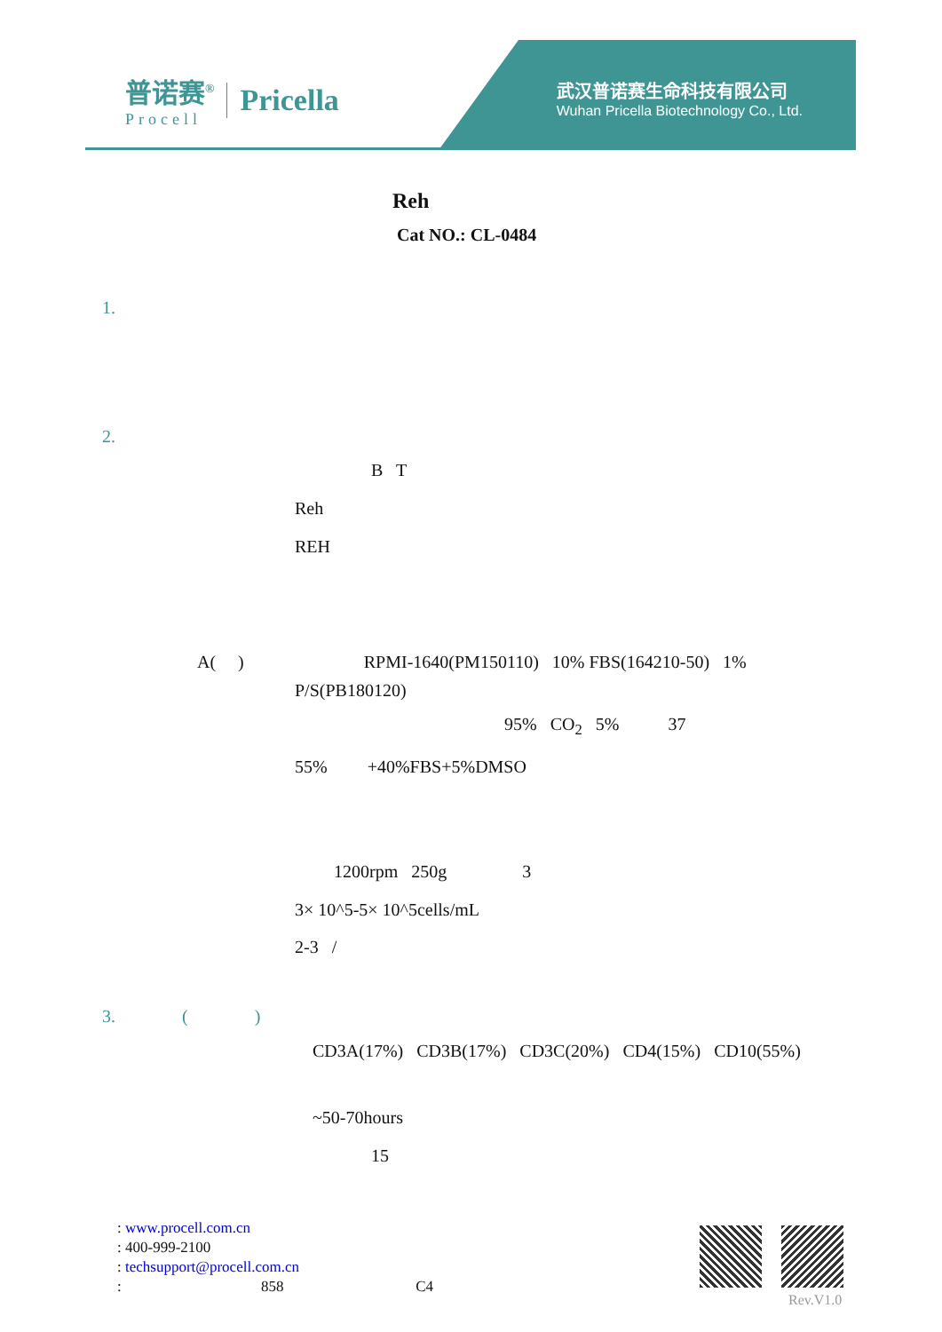普诺赛<sup>®</sup>
Procell
Pricella
武汉普诺赛生命科技有限公司
Wuhan Pricella Biotechnology Co., Ltd.
Reh
Cat NO.: CL-0484
1.
2.
B T
Reh
REH
A( ) RPMI-1640(PM150110) 10% FBS(164210-50) 1%
P/S(PB180120)
95% CO<sub>2</sub> 5% 37
55% +40%FBS+5%DMSO
1200rpm 250g 3
3× 10^5-5× 10^5cells/mL
2-3 /
3. ( )
CD3A(17%) CD3B(17%) CD3C(20%) CD4(15%) CD10(55%)
~50-70hours
15
: www.procell.com.cn
: 400-999-2100
: techsupport@procell.com.cn
: 858 C4
Rev.V1.0